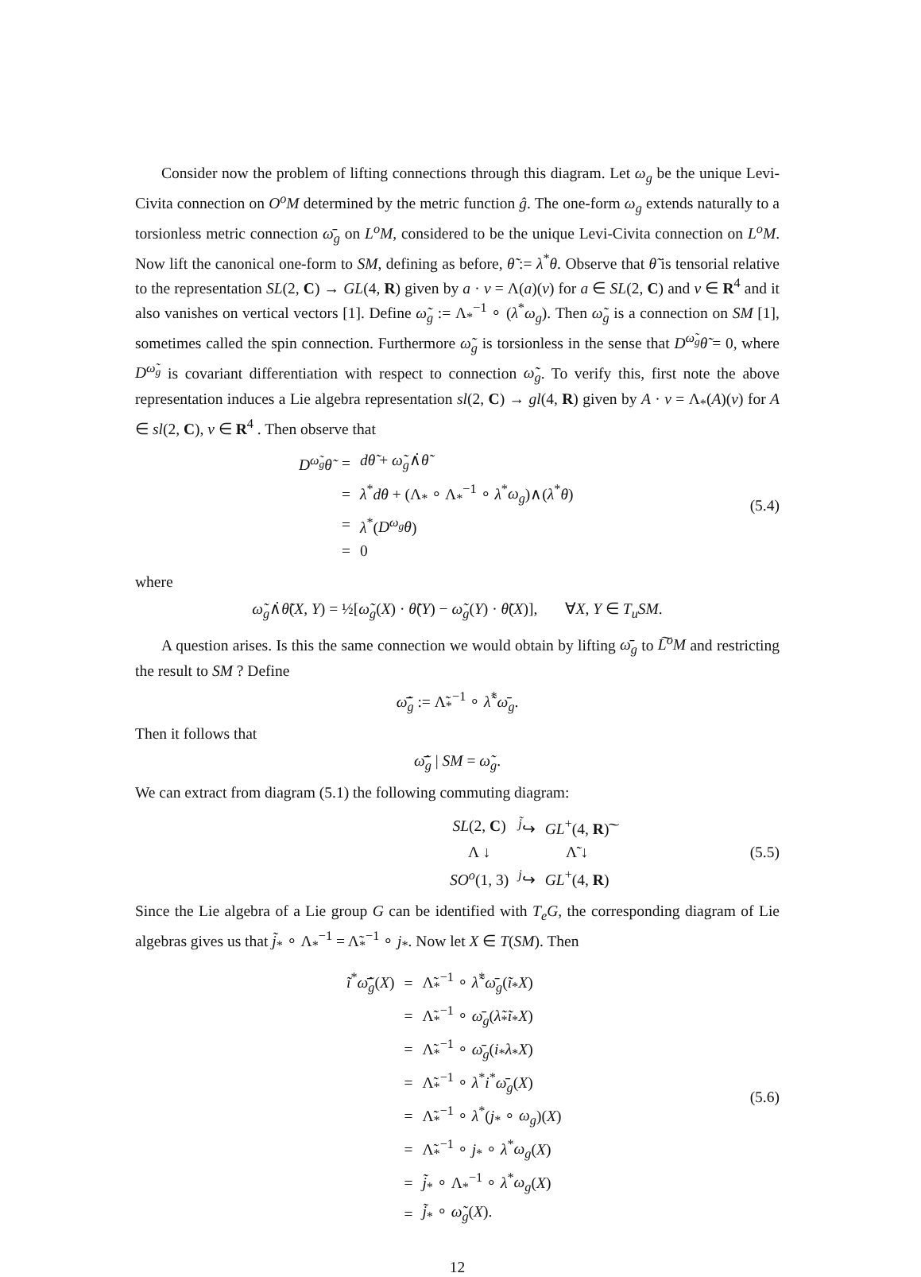Consider now the problem of lifting connections through this diagram. Let ω<sub>g</sub> be the unique Levi-Civita connection on O<sup>o</sup>M determined by the metric function ĝ. The one-form ω<sub>g</sub> extends naturally to a torsionless metric connection ω̄<sub>g</sub> on L<sup>o</sup>M, considered to be the unique Levi-Civita connection on L<sup>o</sup>M. Now lift the canonical one-form to SM, defining as before, θ̃ := λ<sup>*</sup>θ. Observe that θ̃ is tensorial relative to the representation SL(2, C) → GL(4, R) given by a · v = Λ(a)(v) for a ∈ SL(2, C) and v ∈ R<sup>4</sup> and it also vanishes on vertical vectors [1]. Define ω̃<sub>g</sub> := Λ<sub>*</sub><sup>−1</sup> ∘ (λ<sup>*</sup>ω<sub>g</sub>). Then ω̃<sub>g</sub> is a connection on SM [1], sometimes called the spin connection. Furthermore ω̃<sub>g</sub> is torsionless in the sense that D<sup>ω̃<sub>g</sub></sup>θ̃ = 0, where D<sup>ω̃<sub>g</sub></sup> is covariant differentiation with respect to connection ω̃<sub>g</sub>. To verify this, first note the above representation induces a Lie algebra representation sl(2, C) → gl(4, R) given by A · v = Λ<sub>*</sub>(A)(v) for A ∈ sl(2, C), v ∈ R<sup>4</sup> . Then observe that
| D<sup>ω̃<sub>g</sub></sup>θ̃ | = | dθ̃ + ω̃<sub>g</sub> ∧̇ θ̃ |
| | = | λ<sup>*</sup> dθ + (Λ<sub>*</sub> ∘ Λ<sub>*</sub><sup>−1</sup> ∘ λ<sup>*</sup> ω<sub>g</sub> )∧( λ<sup>*</sup> θ ) |
| | = | λ<sup>*</sup>( D<sup>ω<sub>g</sub></sup>θ ) |
| | = | 0 |
(5.4)
where
ω̃<sub>g</sub>∧̇θ̃(X, Y) = ½[ω̃<sub>g</sub>(X) · θ̃(Y) − ω̃<sub>g</sub>(Y) · θ̃(X)], ∀X, Y ∈ T<sub>u</sub>SM.
A question arises. Is this the same connection we would obtain by lifting ω̄<sub>g</sub> to L͠<sup>o</sup>M and restricting the result to SM ? Define
ω̃̄<sub>g</sub> := Λ̃<sub>*</sub><sup>−1</sup> ∘ λ̃<sup>*</sup>ω̄<sub>g</sub>.
Then it follows that
ω̃̄<sub>g</sub> | SM = ω̃<sub>g</sub>.
We can extract from diagram (5.1) the following commuting diagram:
| SL (2, C ) | <sup>j̃</sup>↪ | GL<sup>+</sup>(4, R )͠ |
| Λ ↓ | | Λ̃ ↓ |
| SO<sup>o</sup> (1, 3) | <sup>j</sup>↪ | GL<sup>+</sup>(4, R ) |
(5.5)
Since the Lie algebra of a Lie group G can be identified with T<sub>e</sub>G, the corresponding diagram of Lie algebras gives us that j̃<sub>*</sub> ∘ Λ<sub>*</sub><sup>−1</sup> = Λ̃<sub>*</sub><sup>−1</sup> ∘ j<sub>*</sub>. Now let X ∈ T(SM). Then
| ĩ<sup>*</sup> ω̃̄<sub>g</sub> ( X ) | = | Λ̃<sub>*</sub><sup>−1</sup> ∘ λ̃<sup>*</sup> ω̄<sub>g</sub> ( ĩ<sub>*</sub> X ) |
| | = | Λ̃<sub>*</sub><sup>−1</sup> ∘ ω̄<sub>g</sub> ( λ̃<sub>*</sub> ĩ<sub>*</sub> X ) |
| | = | Λ̃<sub>*</sub><sup>−1</sup> ∘ ω̄<sub>g</sub> ( i<sub>*</sub> λ<sub>*</sub> X ) |
| | = | Λ̃<sub>*</sub><sup>−1</sup> ∘ λ<sup>*</sup> i<sup>*</sup> ω̄<sub>g</sub> ( X ) |
| | = | Λ̃<sub>*</sub><sup>−1</sup> ∘ λ<sup>*</sup>( j<sub>*</sub> ∘ ω<sub>g</sub> )( X ) |
| | = | Λ̃<sub>*</sub><sup>−1</sup> ∘ j<sub>*</sub> ∘ λ<sup>*</sup> ω<sub>g</sub> ( X ) |
| | = | j̃<sub>*</sub> ∘ Λ<sub>*</sub><sup>−1</sup> ∘ λ<sup>*</sup> ω<sub>g</sub> ( X ) |
| | = | j̃<sub>*</sub> ∘ ω̃<sub>g</sub> ( X ). |
(5.6)
12